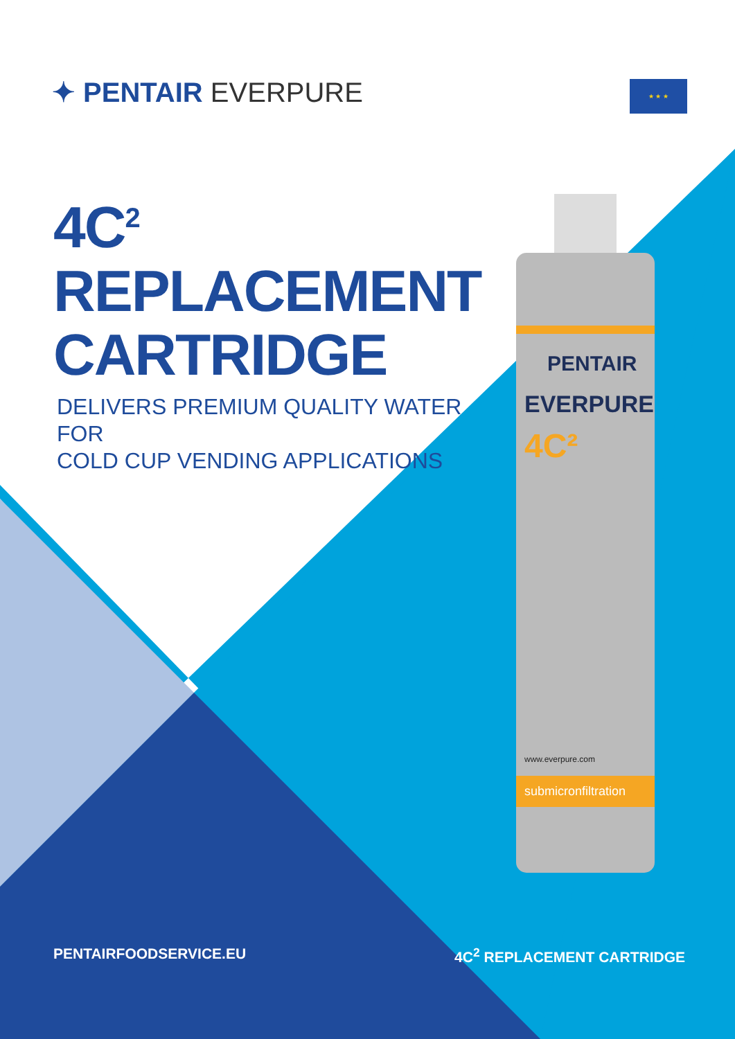✦ PENTAIR EVERPURE ★ ★ ★
4C<sup>2</sup> REPLACEMENT CARTRIDGE
DELIVERS PREMIUM QUALITY WATER FOR
COLD CUP VENDING APPLICATIONS
PENTAIR
EVERPURE
4C²
www.everpure.com
submicronfiltration
PENTAIRFOODSERVICE.EU 4C<sup>2</sup> REPLACEMENT CARTRIDGE